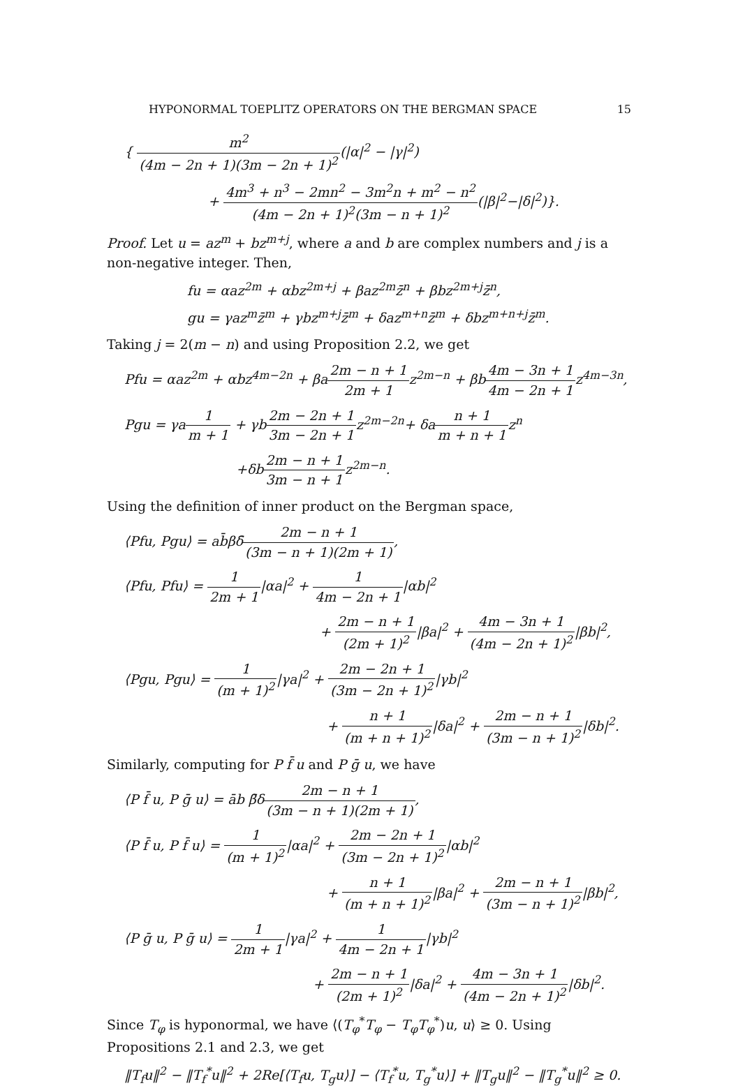HYPONORMAL TOEPLITZ OPERATORS ON THE BERGMAN SPACE 15
{ m<sup>2</sup> (4m − 2n + 1)(3m − 2n + 1)<sup>2</sup>(|α|<sup>2</sup> − |γ|<sup>2</sup>)
+ 4m<sup>3</sup> + n<sup>3</sup> − 2mn<sup>2</sup> − 3m<sup>2</sup>n + m<sup>2</sup> − n<sup>2</sup> (4m − 2n + 1)<sup>2</sup>(3m − n + 1)<sup>2</sup>(|β|<sup>2</sup>−|δ|<sup>2</sup>)}.
Proof. Let u = az<sup>m</sup> + bz<sup>m+j</sup>, where a and b are complex numbers and j is a non-negative integer. Then,
fu = αaz<sup>2m</sup> + αbz<sup>2m+j</sup> + βaz<sup>2m</sup>z̄<sup>n</sup> + βbz<sup>2m+j</sup>z̄<sup>n</sup>,
gu = γaz<sup>m</sup>z̄<sup>m</sup> + γbz<sup>m+j</sup>z̄<sup>m</sup> + δaz<sup>m+n</sup>z̄<sup>m</sup> + δbz<sup>m+n+j</sup>z̄<sup>m</sup>.
Taking j = 2(m − n) and using Proposition 2.2, we get
Pfu = αaz<sup>2m</sup> + αbz<sup>4m−2n</sup> + βa2m − n + 1 2m + 1z<sup>2m−n</sup> + βb4m − 3n + 1 4m − 2n + 1z<sup>4m−3n</sup>,
Pgu = γa1 m + 1 + γb2m − 2n + 1 3m − 2n + 1z<sup>2m−2n</sup>+ δan + 1 m + n + 1z<sup>n</sup>
+δb2m − n + 1 3m − n + 1z<sup>2m−n</sup>.
Using the definition of inner product on the Bergman space,
⟨Pfu, Pgu⟩ = ab̄βδ̄2m − n + 1 (3m − n + 1)(2m + 1),
⟨Pfu, Pfu⟩ = 1 2m + 1|αa|<sup>2</sup> + 1 4m − 2n + 1|αb|<sup>2</sup>
+ 2m − n + 1 (2m + 1)<sup>2</sup>|βa|<sup>2</sup> + 4m − 3n + 1 (4m − 2n + 1)<sup>2</sup>|βb|<sup>2</sup>,
⟨Pgu, Pgu⟩ = 1 (m + 1)<sup>2</sup>|γa|<sup>2</sup> + 2m − 2n + 1 (3m − 2n + 1)<sup>2</sup>|γb|<sup>2</sup>
+ n + 1 (m + n + 1)<sup>2</sup>|δa|<sup>2</sup> + 2m − n + 1 (3m − n + 1)<sup>2</sup>|δb|<sup>2</sup>.
Similarly, computing for P f̄ u and P ḡ u, we have
⟨P f̄ u, P ḡ u⟩ = āb β̄δ2m − n + 1 (3m − n + 1)(2m + 1),
⟨P f̄ u, P f̄ u⟩ = 1 (m + 1)<sup>2</sup>|αa|<sup>2</sup> + 2m − 2n + 1 (3m − 2n + 1)<sup>2</sup>|αb|<sup>2</sup>
+ n + 1 (m + n + 1)<sup>2</sup>|βa|<sup>2</sup> + 2m − n + 1 (3m − n + 1)<sup>2</sup>|βb|<sup>2</sup>,
⟨P ḡ u, P ḡ u⟩ = 1 2m + 1|γa|<sup>2</sup> + 1 4m − 2n + 1|γb|<sup>2</sup>
+ 2m − n + 1 (2m + 1)<sup>2</sup>|δa|<sup>2</sup> + 4m − 3n + 1 (4m − 2n + 1)<sup>2</sup>|δb|<sup>2</sup>.
Since T<sub>φ</sub> is hyponormal, we have ⟨(T<sub>φ</sub><sup>*</sup>T<sub>φ</sub> − T<sub>φ</sub>T<sub>φ</sub><sup>*</sup>)u, u⟩ ≥ 0. Using Propositions 2.1 and 2.3, we get
‖T<sub>f</sub>u‖<sup>2</sup> − ‖T<sub>f</sub><sup>*</sup>u‖<sup>2</sup> + 2Re[⟨T<sub>f</sub>u, T<sub>g</sub>u⟩] − ⟨T<sub>f</sub><sup>*</sup>u, T<sub>g</sub><sup>*</sup>u⟩] + ‖T<sub>g</sub>u‖<sup>2</sup> − ‖T<sub>g</sub><sup>*</sup>u‖<sup>2</sup> ≥ 0.